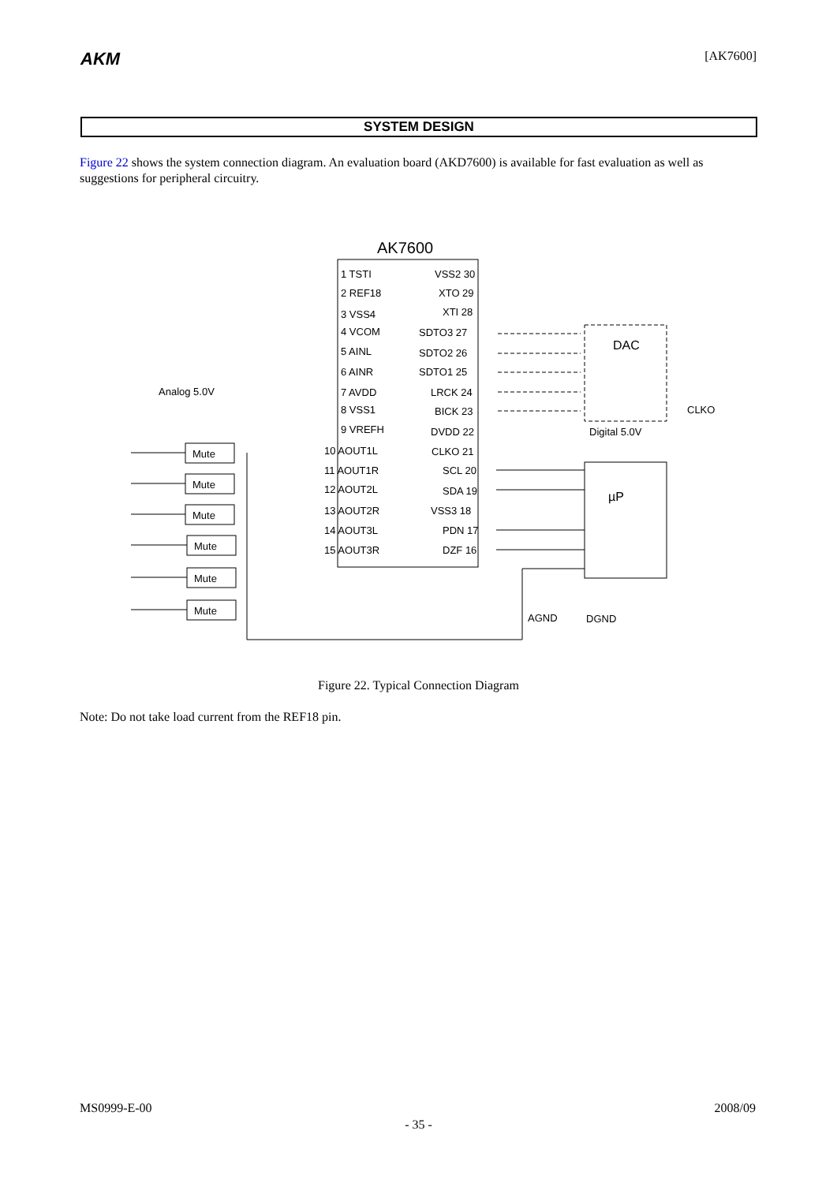AKM [AK7600]
SYSTEM DESIGN
Figure 22 shows the system connection diagram. An evaluation board (AKD7600) is available for fast evaluation as well as suggestions for peripheral circuitry.
AK7600
1 TSTI
2 REF18
3 VSS4
4 VCOM
5 AINL
6 AINR
7 AVDD
8 VSS1
9 VREFH
10 AOUT1L
11 AOUT1R
12 AOUT2L
13 AOUT2R
14 AOUT3L
15 AOUT3R
VSS2 30
XTO 29
XTI 28
SDTO3 27
SDTO2 26
SDTO1 25
LRCK 24
BICK 23
DVDD 22
CLKO 21
SCL 20
SDA 19
VSS3 18
PDN 17
DZF 16
DAC
CLKO
Digital 5.0V
µP
Analog 5.0V
AGND
DGND
Mute
Mute
Mute
Mute
Mute
Mute
Figure 22. Typical Connection Diagram
Note: Do not take load current from the REF18 pin.
MS0999-E-00 2008/09
- 35 -